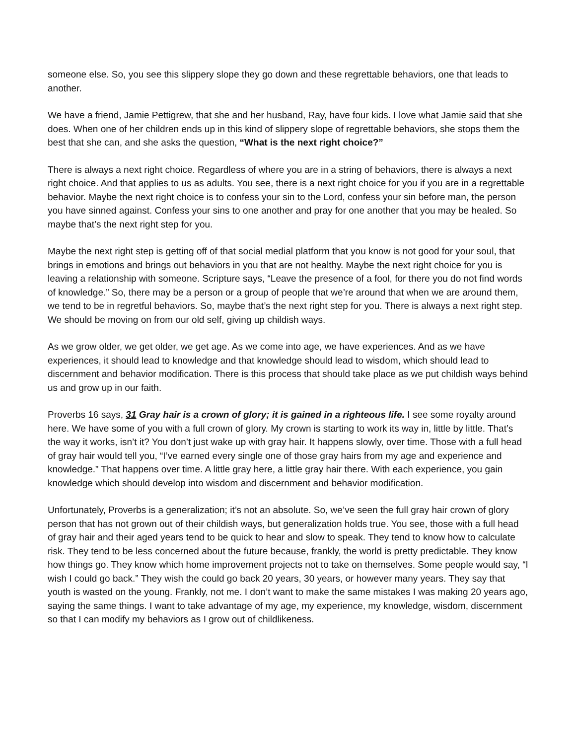someone else. So, you see this slippery slope they go down and these regrettable behaviors, one that leads to another.
We have a friend, Jamie Pettigrew, that she and her husband, Ray, have four kids. I love what Jamie said that she does. When one of her children ends up in this kind of slippery slope of regrettable behaviors, she stops them the best that she can, and she asks the question, “What is the next right choice?”
There is always a next right choice. Regardless of where you are in a string of behaviors, there is always a next right choice. And that applies to us as adults. You see, there is a next right choice for you if you are in a regrettable behavior. Maybe the next right choice is to confess your sin to the Lord, confess your sin before man, the person you have sinned against. Confess your sins to one another and pray for one another that you may be healed. So maybe that’s the next right step for you.
Maybe the next right step is getting off of that social medial platform that you know is not good for your soul, that brings in emotions and brings out behaviors in you that are not healthy. Maybe the next right choice for you is leaving a relationship with someone. Scripture says, “Leave the presence of a fool, for there you do not find words of knowledge.” So, there may be a person or a group of people that we’re around that when we are around them, we tend to be in regretful behaviors. So, maybe that’s the next right step for you. There is always a next right step. We should be moving on from our old self, giving up childish ways.
As we grow older, we get older, we get age. As we come into age, we have experiences. And as we have experiences, it should lead to knowledge and that knowledge should lead to wisdom, which should lead to discernment and behavior modification. There is this process that should take place as we put childish ways behind us and grow up in our faith.
Proverbs 16 says, 31 Gray hair is a crown of glory; it is gained in a righteous life. I see some royalty around here. We have some of you with a full crown of glory. My crown is starting to work its way in, little by little. That’s the way it works, isn’t it? You don’t just wake up with gray hair. It happens slowly, over time. Those with a full head of gray hair would tell you, “I’ve earned every single one of those gray hairs from my age and experience and knowledge.” That happens over time. A little gray here, a little gray hair there. With each experience, you gain knowledge which should develop into wisdom and discernment and behavior modification.
Unfortunately, Proverbs is a generalization; it’s not an absolute. So, we’ve seen the full gray hair crown of glory person that has not grown out of their childish ways, but generalization holds true. You see, those with a full head of gray hair and their aged years tend to be quick to hear and slow to speak. They tend to know how to calculate risk. They tend to be less concerned about the future because, frankly, the world is pretty predictable. They know how things go. They know which home improvement projects not to take on themselves. Some people would say, “I wish I could go back.” They wish the could go back 20 years, 30 years, or however many years. They say that youth is wasted on the young. Frankly, not me. I don’t want to make the same mistakes I was making 20 years ago, saying the same things. I want to take advantage of my age, my experience, my knowledge, wisdom, discernment so that I can modify my behaviors as I grow out of childlikeness.